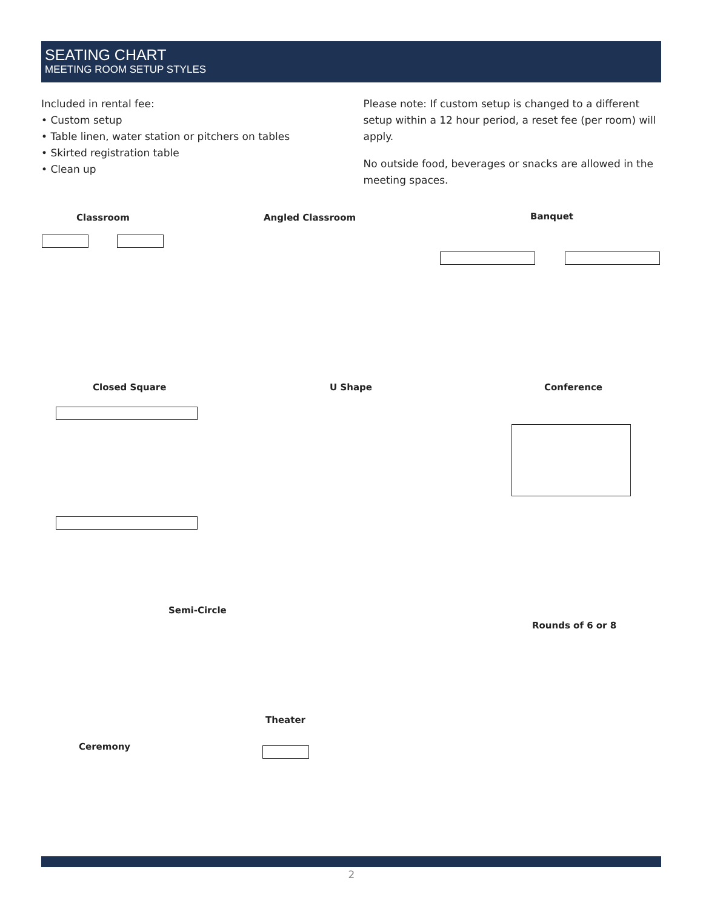SEATING CHART
MEETING ROOM SETUP STYLES
Included in rental fee:
• Custom setup
• Table linen, water station or pitchers on tables
• Skirted registration table
• Clean up
Please note: If custom setup is changed to a different setup within a 12 hour period, a reset fee (per room) will apply.
No outside food, beverages or snacks are allowed in the meeting spaces.
Classroom Angled Classroom Banquet
Closed Square U Shape Conference
Semi-Circle
Rounds of 6 or 8
Theater
Ceremony
2